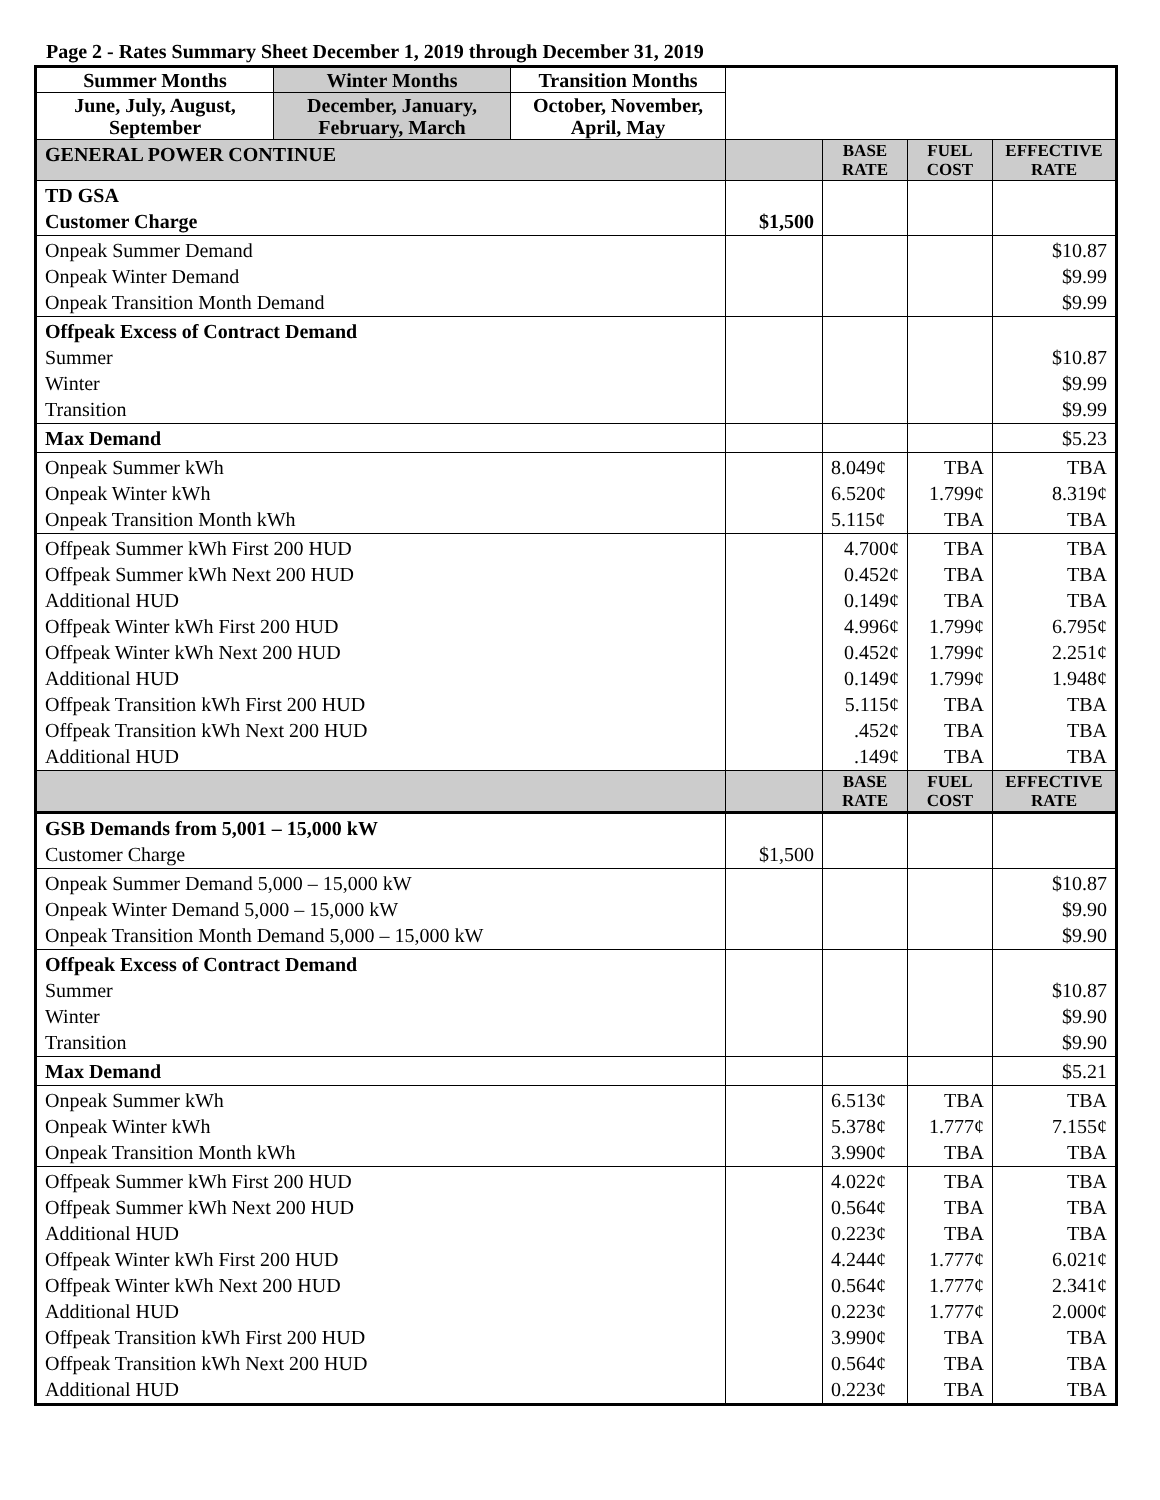Page 2 - Rates Summary Sheet December 1, 2019 through December 31, 2019
| Summer Months | Winter Months | Transition Months | | | | |
| June, July, August, September | December, January, February, March | October, November, April, May | | | | |
| GENERAL POWER CONTINUE | | | | BASE RATE | FUEL COST | EFFECTIVE RATE |
| TD GSA Customer Charge | | | $1,500 | | | |
| Onpeak Summer Demand Onpeak Winter Demand Onpeak Transition Month Demand | | | | | | $10.87 $9.99 $9.99 |
| Offpeak Excess of Contract Demand Summer Winter Transition | | | | | | $10.87 $9.99 $9.99 |
| Max Demand | | | | | | $5.23 |
| Onpeak Summer kWh Onpeak Winter kWh Onpeak Transition Month kWh | | | | 8.049¢ 6.520¢ 5.115¢ | TBA 1.799¢ TBA | TBA 8.319¢ TBA |
| Offpeak Summer kWh First 200 HUD Offpeak Summer kWh Next 200 HUD Additional HUD Offpeak Winter kWh First 200 HUD Offpeak Winter kWh Next 200 HUD Additional HUD Offpeak Transition kWh First 200 HUD Offpeak Transition kWh Next 200 HUD Additional HUD | | | | 4.700¢ 0.452¢ 0.149¢ 4.996¢ 0.452¢ 0.149¢ 5.115¢ .452¢ .149¢ | TBA TBA TBA 1.799¢ 1.799¢ 1.799¢ TBA TBA TBA | TBA TBA TBA 6.795¢ 2.251¢ 1.948¢ TBA TBA TBA |
| | | | | BASE RATE | FUEL COST | EFFECTIVE RATE |
| GSB Demands from 5,001 – 15,000 kW Customer Charge | | | $1,500 | | | |
| Onpeak Summer Demand 5,000 – 15,000 kW Onpeak Winter Demand 5,000 – 15,000 kW Onpeak Transition Month Demand 5,000 – 15,000 kW | | | | | | $10.87 $9.90 $9.90 |
| Offpeak Excess of Contract Demand Summer Winter Transition | | | | | | $10.87 $9.90 $9.90 |
| Max Demand | | | | | | $5.21 |
| Onpeak Summer kWh Onpeak Winter kWh Onpeak Transition Month kWh | | | | 6.513¢ 5.378¢ 3.990¢ | TBA 1.777¢ TBA | TBA 7.155¢ TBA |
| Offpeak Summer kWh First 200 HUD Offpeak Summer kWh Next 200 HUD Additional HUD Offpeak Winter kWh First 200 HUD Offpeak Winter kWh Next 200 HUD Additional HUD Offpeak Transition kWh First 200 HUD Offpeak Transition kWh Next 200 HUD Additional HUD | | | | 4.022¢ 0.564¢ 0.223¢ 4.244¢ 0.564¢ 0.223¢ 3.990¢ 0.564¢ 0.223¢ | TBA TBA TBA 1.777¢ 1.777¢ 1.777¢ TBA TBA TBA | TBA TBA TBA 6.021¢ 2.341¢ 2.000¢ TBA TBA TBA |